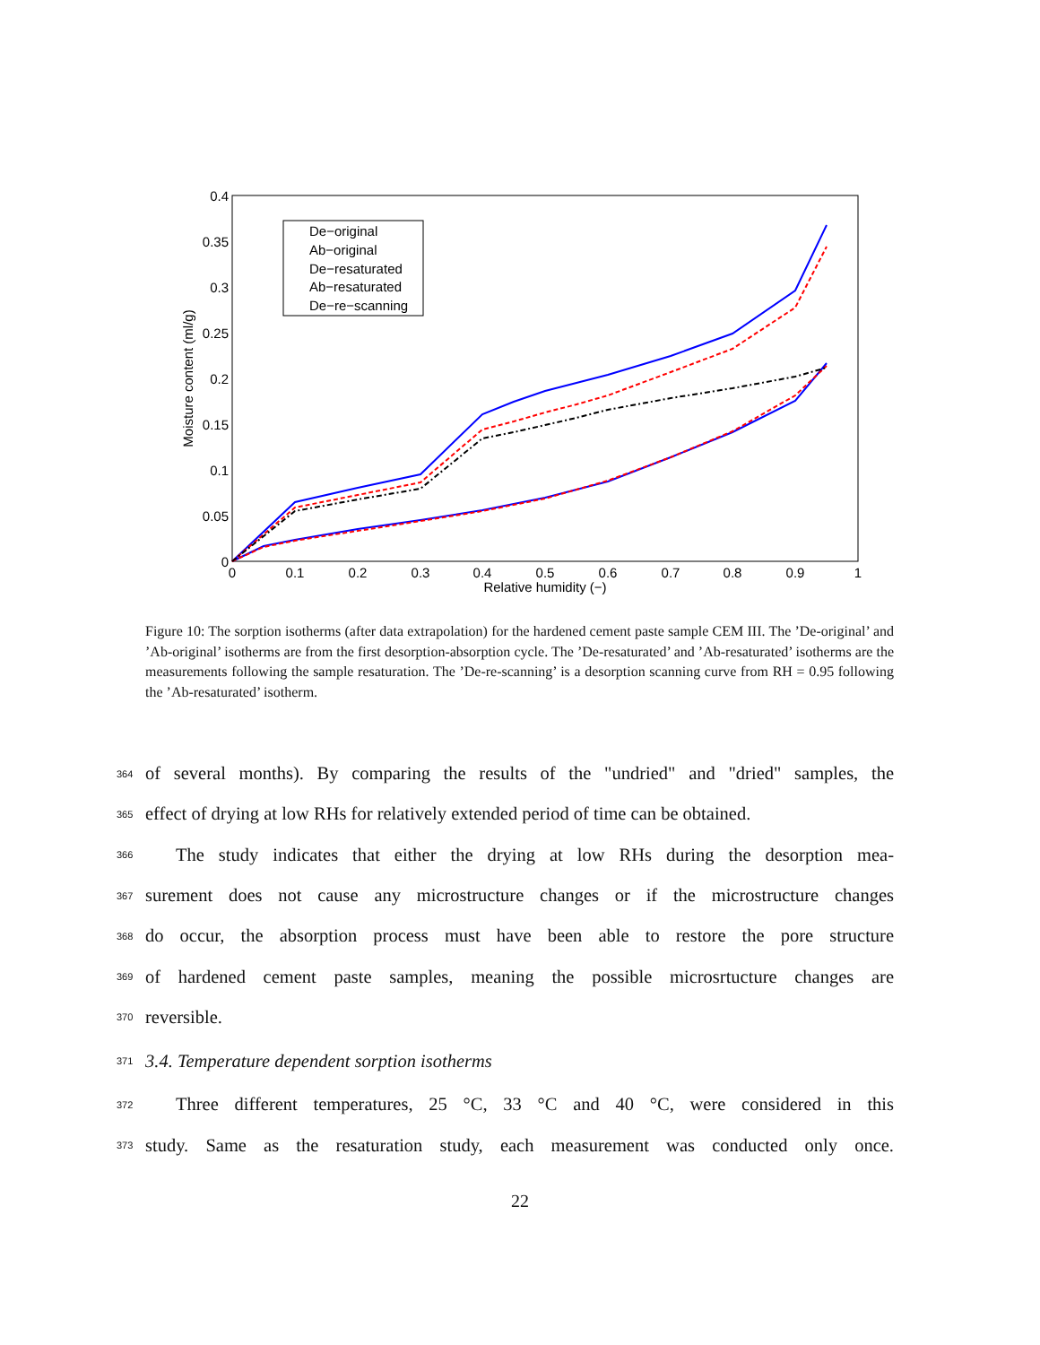0.4
0.35
0.3
0.25
0.2
0.15
0.1
0.05
0
0
0.1
0.2
0.3
0.4
0.5
0.6
0.7
0.8
0.9
1
Relative humidity (−)
Moisture content (ml/g)
De−original
Ab−original
De−resaturated
Ab−resaturated
De−re−scanning
Figure 10: The sorption isotherms (after data extrapolation) for the hardened cement paste sample CEM III. The ’De-original’ and ’Ab-original’ isotherms are from the first desorption-absorption cycle. The ’De-resaturated’ and ’Ab-resaturated’ isotherms are the measurements following the sample resaturation. The ’De-re-scanning’ is a desorption scanning curve from RH = 0.95 following the ’Ab-resaturated’ isotherm.
364 of several months). By comparing the results of the "undried" and "dried" samples, the
365 effect of drying at low RHs for relatively extended period of time can be obtained.
366 The study indicates that either the drying at low RHs during the desorption mea-
367 surement does not cause any microstructure changes or if the microstructure changes
368 do occur, the absorption process must have been able to restore the pore structure
369 of hardened cement paste samples, meaning the possible microsrtucture changes are
370 reversible.
371 3.4. Temperature dependent sorption isotherms
372 Three different temperatures, 25 °C, 33 °C and 40 °C, were considered in this
373 study. Same as the resaturation study, each measurement was conducted only once.
22